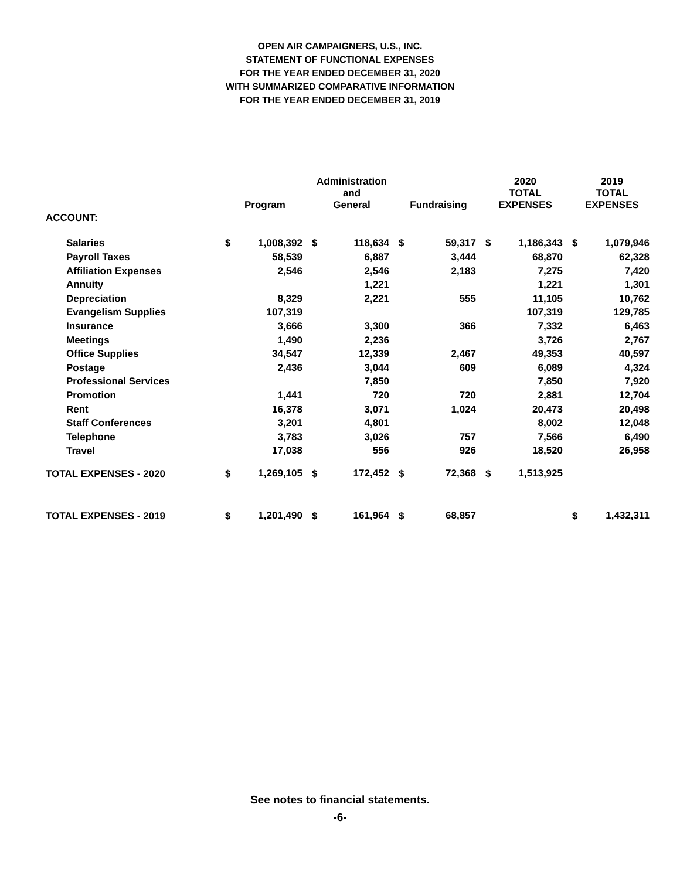OPEN AIR CAMPAIGNERS, U.S., INC.
STATEMENT OF FUNCTIONAL EXPENSES
FOR THE YEAR ENDED DECEMBER 31, 2020
WITH SUMMARIZED COMPARATIVE INFORMATION
FOR THE YEAR ENDED DECEMBER 31, 2019
| | Program | | Administration and General | | Fundraising | | 2020 TOTAL EXPENSES | | 2019 TOTAL EXPENSES | |
| --- | --- | --- | --- | --- | --- | --- | --- | --- | --- | --- |
| ACCOUNT: | | | | | | | | | | |
| Salaries | $ | 1,008,392 | $ | 118,634 | $ | 59,317 | $ | 1,186,343 | $ | 1,079,946 |
| Payroll Taxes | | 58,539 | | 6,887 | | 3,444 | | 68,870 | | 62,328 |
| Affiliation Expenses | | 2,546 | | 2,546 | | 2,183 | | 7,275 | | 7,420 |
| Annuity | | | | 1,221 | | | | 1,221 | | 1,301 |
| Depreciation | | 8,329 | | 2,221 | | 555 | | 11,105 | | 10,762 |
| Evangelism Supplies | | 107,319 | | | | | | 107,319 | | 129,785 |
| Insurance | | 3,666 | | 3,300 | | 366 | | 7,332 | | 6,463 |
| Meetings | | 1,490 | | 2,236 | | | | 3,726 | | 2,767 |
| Office Supplies | | 34,547 | | 12,339 | | 2,467 | | 49,353 | | 40,597 |
| Postage | | 2,436 | | 3,044 | | 609 | | 6,089 | | 4,324 |
| Professional Services | | | | 7,850 | | | | 7,850 | | 7,920 |
| Promotion | | 1,441 | | 720 | | 720 | | 2,881 | | 12,704 |
| Rent | | 16,378 | | 3,071 | | 1,024 | | 20,473 | | 20,498 |
| Staff Conferences | | 3,201 | | 4,801 | | | | 8,002 | | 12,048 |
| Telephone | | 3,783 | | 3,026 | | 757 | | 7,566 | | 6,490 |
| Travel | | 17,038 | | 556 | | 926 | | 18,520 | | 26,958 |
| TOTAL EXPENSES - 2020 | $ | 1,269,105 | $ | 172,452 | $ | 72,368 | $ | 1,513,925 | | |
| TOTAL EXPENSES - 2019 | $ | 1,201,490 | $ | 161,964 | $ | 68,857 | | | $ | 1,432,311 |
See notes to financial statements.
-6-